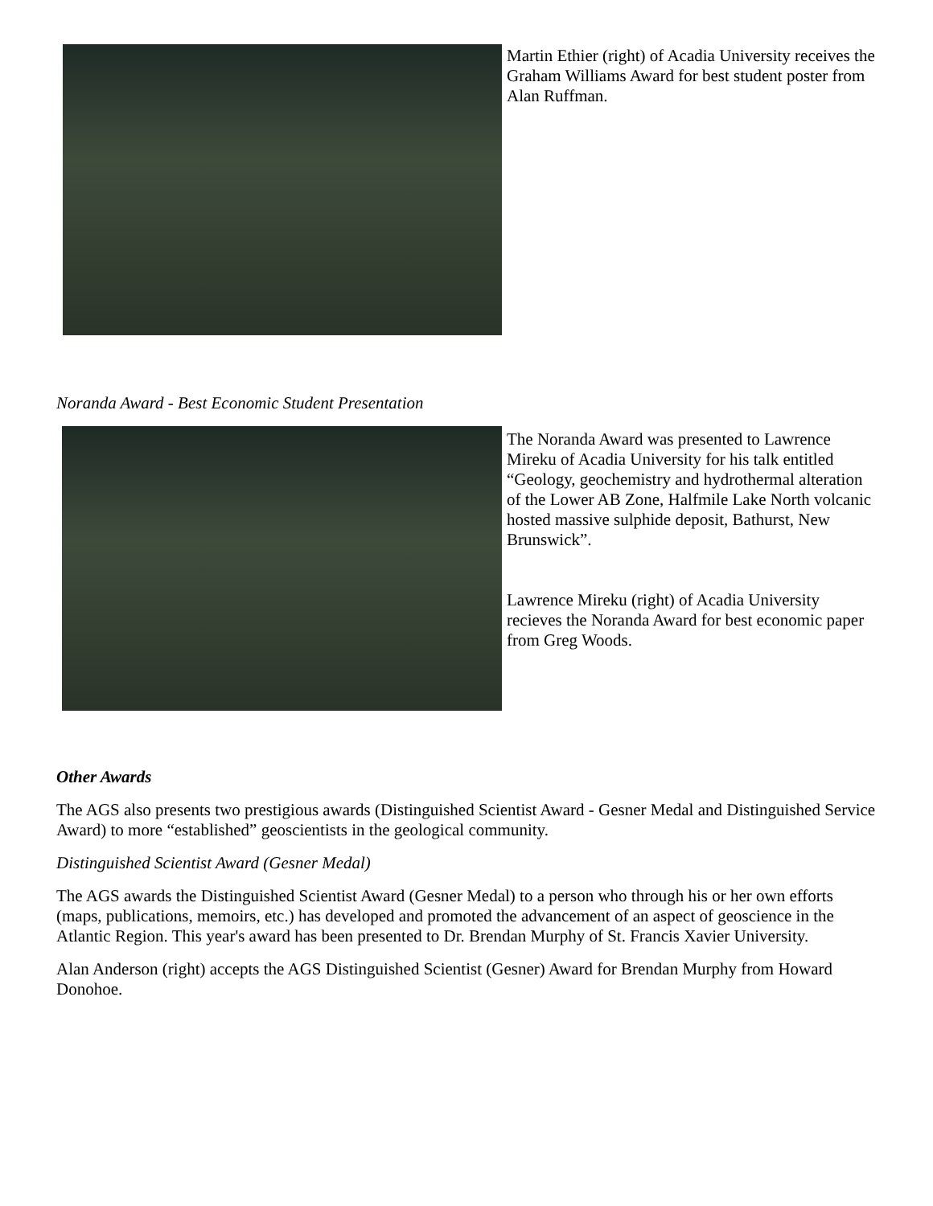Martin Ethier (right) of Acadia University receives the Graham Williams Award for best student poster from Alan Ruffman.
Noranda Award - Best Economic Student Presentation
The Noranda Award was presented to Lawrence Mireku of Acadia University for his talk entitled “Geology, geochemistry and hydrothermal alteration of the Lower AB Zone, Halfmile Lake North volcanic hosted massive sulphide deposit, Bathurst, New Brunswick”.
Lawrence Mireku (right) of Acadia University recieves the Noranda Award for best economic paper from Greg Woods.
Other Awards
The AGS also presents two prestigious awards (Distinguished Scientist Award - Gesner Medal and Distinguished Service Award) to more “established” geoscientists in the geological community.
Distinguished Scientist Award (Gesner Medal)
The AGS awards the Distinguished Scientist Award (Gesner Medal) to a person who through his or her own efforts (maps, publications, memoirs, etc.) has developed and promoted the advancement of an aspect of geoscience in the Atlantic Region. This year's award has been presented to Dr. Brendan Murphy of St. Francis Xavier University.
Alan Anderson (right) accepts the AGS Distinguished Scientist (Gesner) Award for Brendan Murphy from Howard Donohoe.